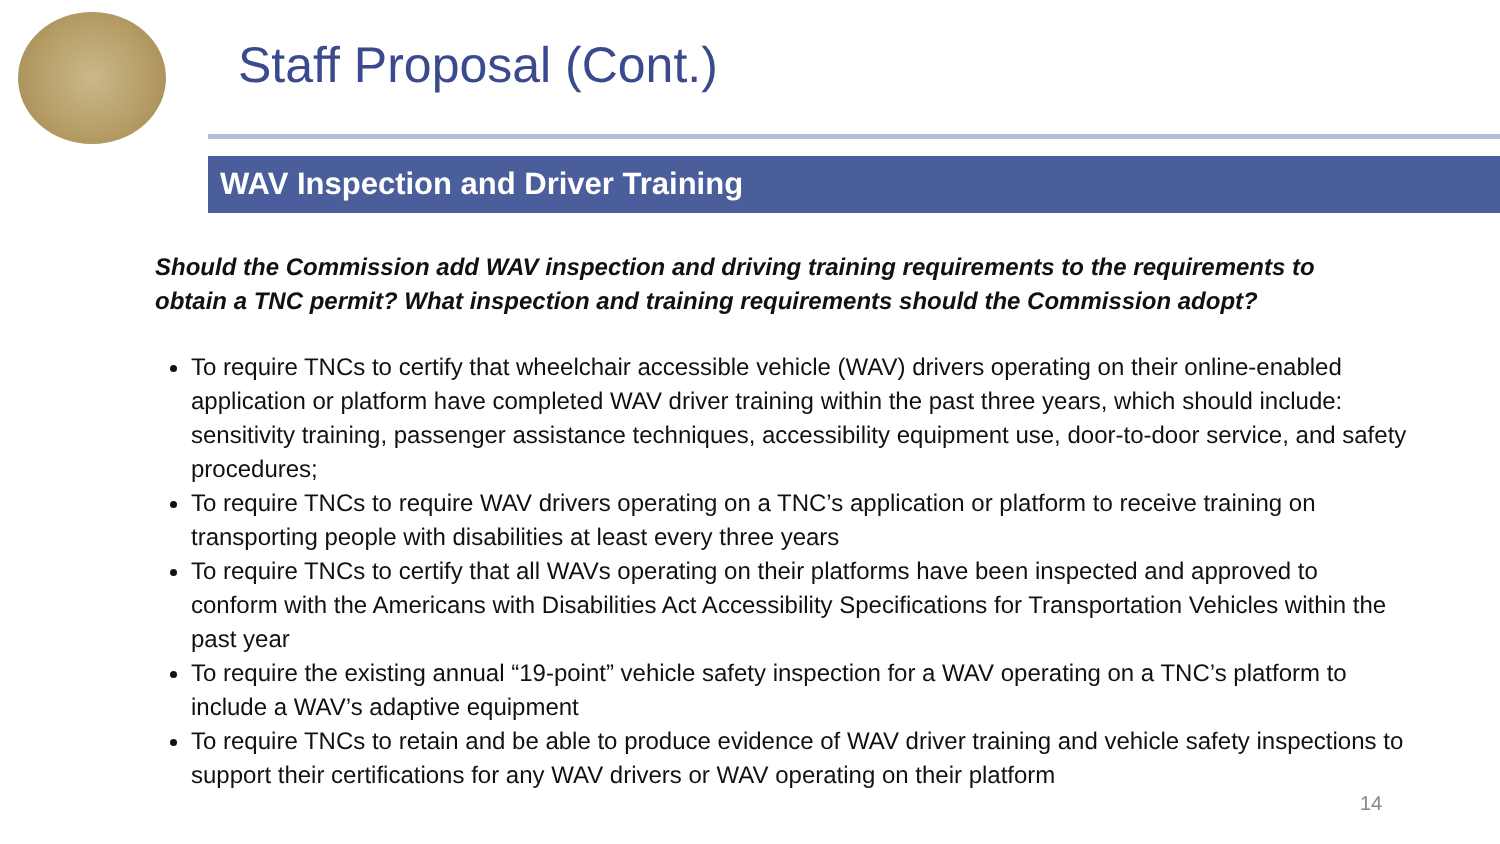Staff Proposal (Cont.)
WAV Inspection and Driver Training
Should the Commission add WAV inspection and driving training requirements to the requirements to obtain a TNC permit? What inspection and training requirements should the Commission adopt?
To require TNCs to certify that wheelchair accessible vehicle (WAV) drivers operating on their online-enabled application or platform have completed WAV driver training within the past three years, which should include: sensitivity training, passenger assistance techniques, accessibility equipment use, door-to-door service, and safety procedures;
To require TNCs to require WAV drivers operating on a TNC’s application or platform to receive training on transporting people with disabilities at least every three years
To require TNCs to certify that all WAVs operating on their platforms have been inspected and approved to conform with the Americans with Disabilities Act Accessibility Specifications for Transportation Vehicles within the past year
To require the existing annual “19-point” vehicle safety inspection for a WAV operating on a TNC’s platform to include a WAV’s adaptive equipment
To require TNCs to retain and be able to produce evidence of WAV driver training and vehicle safety inspections to support their certifications for any WAV drivers or WAV operating on their platform
14